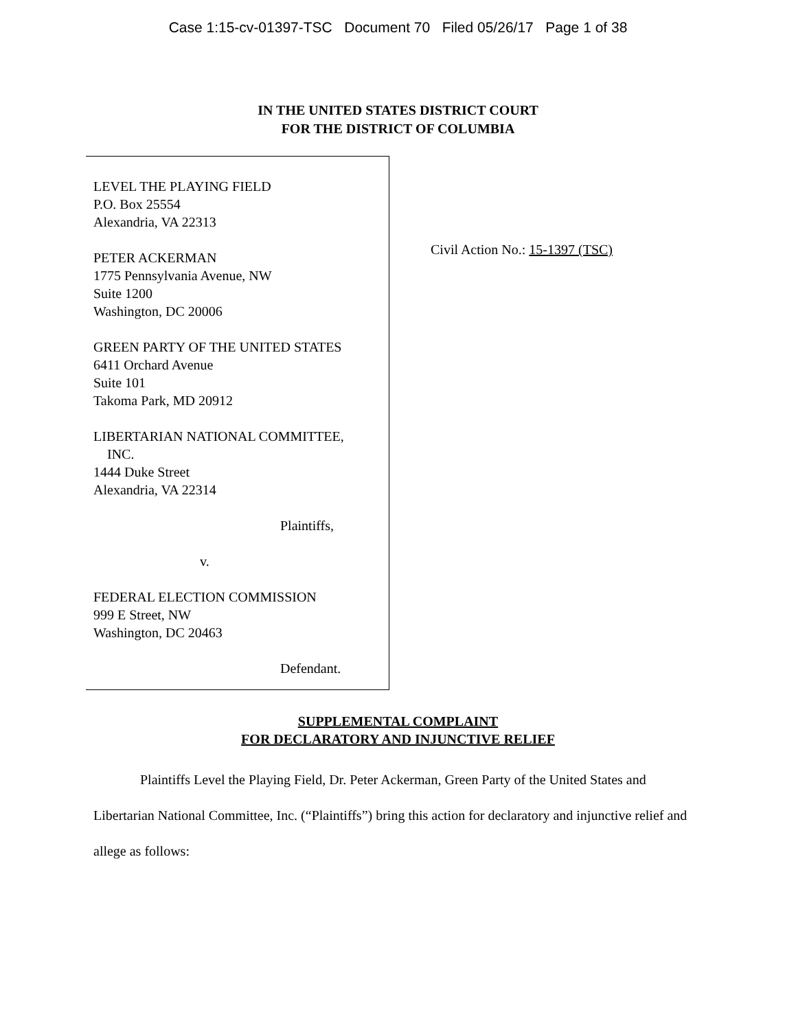Case 1:15-cv-01397-TSC Document 70 Filed 05/26/17 Page 1 of 38
IN THE UNITED STATES DISTRICT COURT
FOR THE DISTRICT OF COLUMBIA
LEVEL THE PLAYING FIELD
P.O. Box 25554
Alexandria, VA 22313
PETER ACKERMAN
1775 Pennsylvania Avenue, NW
Suite 1200
Washington, DC 20006
GREEN PARTY OF THE UNITED STATES
6411 Orchard Avenue
Suite 101
Takoma Park, MD 20912
LIBERTARIAN NATIONAL COMMITTEE,
INC.
1444 Duke Street
Alexandria, VA 22314
Plaintiffs,
v.
FEDERAL ELECTION COMMISSION
999 E Street, NW
Washington, DC 20463
Defendant.
Civil Action No.: 15-1397 (TSC)
SUPPLEMENTAL COMPLAINT
FOR DECLARATORY AND INJUNCTIVE RELIEF
Plaintiffs Level the Playing Field, Dr. Peter Ackerman, Green Party of the United States and Libertarian National Committee, Inc. (“Plaintiffs”) bring this action for declaratory and injunctive relief and allege as follows: